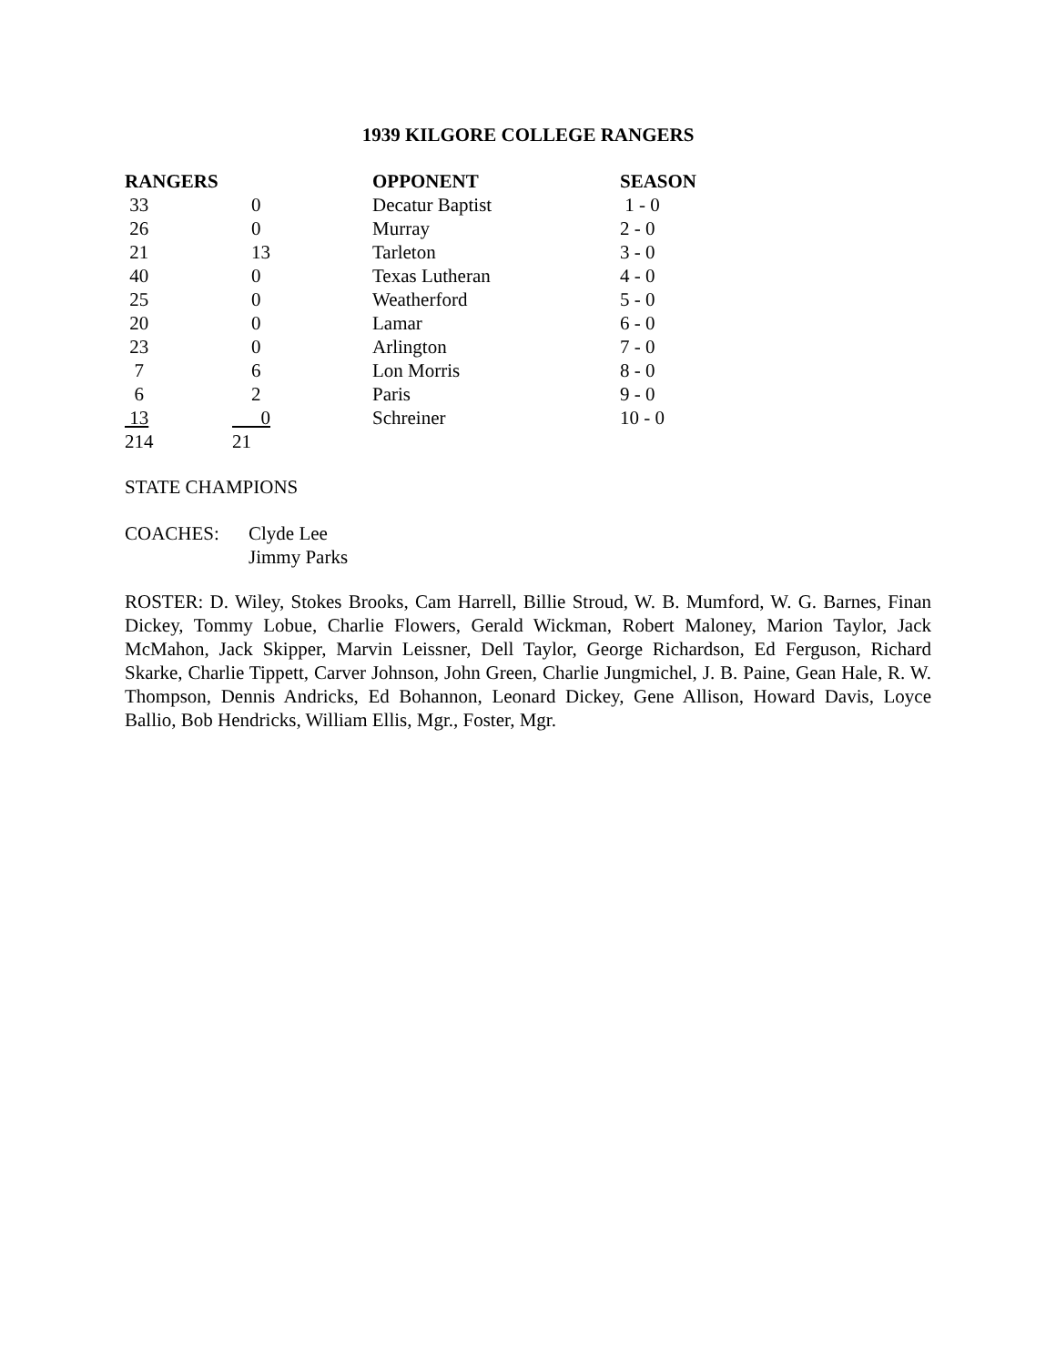1939 KILGORE COLLEGE RANGERS
| RANGERS | | OPPONENT | SEASON |
| --- | --- | --- | --- |
| 33 | 0 | Decatur Baptist | 1 - 0 |
| 26 | 0 | Murray | 2 - 0 |
| 21 | 13 | Tarleton | 3 - 0 |
| 40 | 0 | Texas Lutheran | 4 - 0 |
| 25 | 0 | Weatherford | 5 - 0 |
| 20 | 0 | Lamar | 6 - 0 |
| 23 | 0 | Arlington | 7 - 0 |
| 7 | 6 | Lon Morris | 8 - 0 |
| 6 | 2 | Paris | 9 - 0 |
| 13 | 0 | Schreiner | 10 - 0 |
| 214 | 21 | | |
STATE CHAMPIONS
| COACHES: | Clyde Lee |
| | Jimmy Parks |
ROSTER: D. Wiley, Stokes Brooks, Cam Harrell, Billie Stroud, W. B. Mumford, W. G. Barnes, Finan Dickey, Tommy Lobue, Charlie Flowers, Gerald Wickman, Robert Maloney, Marion Taylor, Jack McMahon, Jack Skipper, Marvin Leissner, Dell Taylor, George Richardson, Ed Ferguson, Richard Skarke, Charlie Tippett, Carver Johnson, John Green, Charlie Jungmichel, J. B. Paine, Gean Hale, R. W. Thompson, Dennis Andricks, Ed Bohannon, Leonard Dickey, Gene Allison, Howard Davis, Loyce Ballio, Bob Hendricks, William Ellis, Mgr., Foster, Mgr.